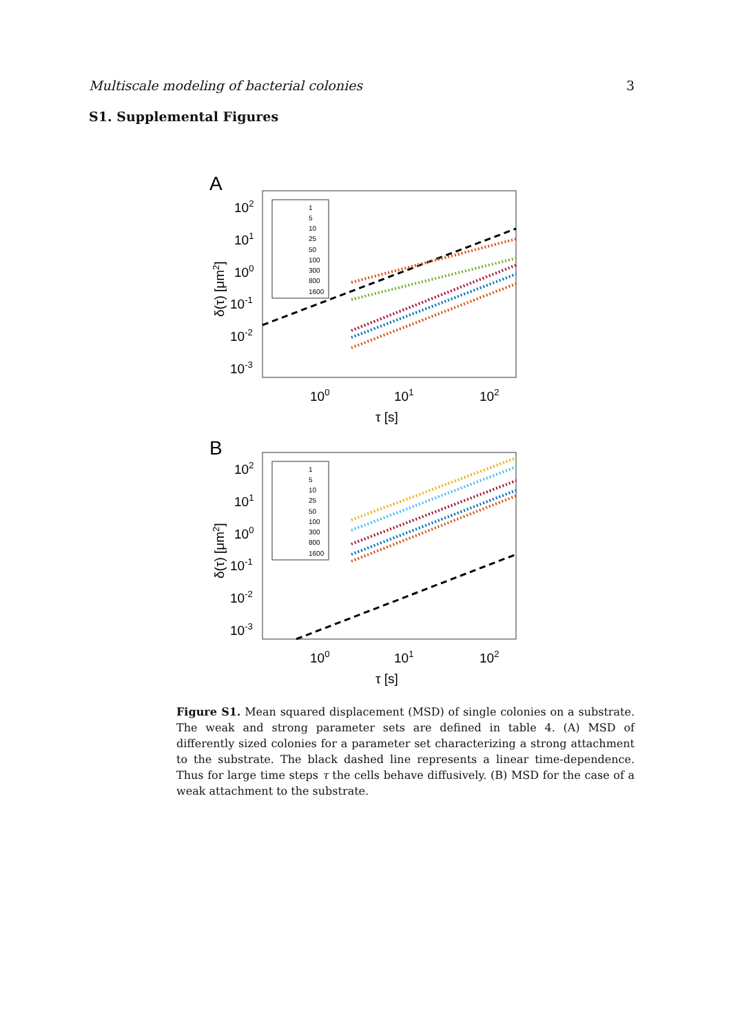Multiscale modeling of bacterial colonies 3
S1. Supplemental Figures
A
102
101
100
10-1
10-2
10-3
100
101
102
τ [s]
δ(τ) [μm2]
1
5
10
25
50
100
300
800
1600
B
102
101
100
10-1
10-2
10-3
100
101
102
τ [s]
δ(τ) [μm2]
1
5
10
25
50
100
300
800
1600
Figure S1. Mean squared displacement (MSD) of single colonies on a substrate. The weak and strong parameter sets are defined in table 4. (A) MSD of differently sized colonies for a parameter set characterizing a strong attachment to the substrate. The black dashed line represents a linear time-dependence. Thus for large time steps τ the cells behave diffusively. (B) MSD for the case of a weak attachment to the substrate.